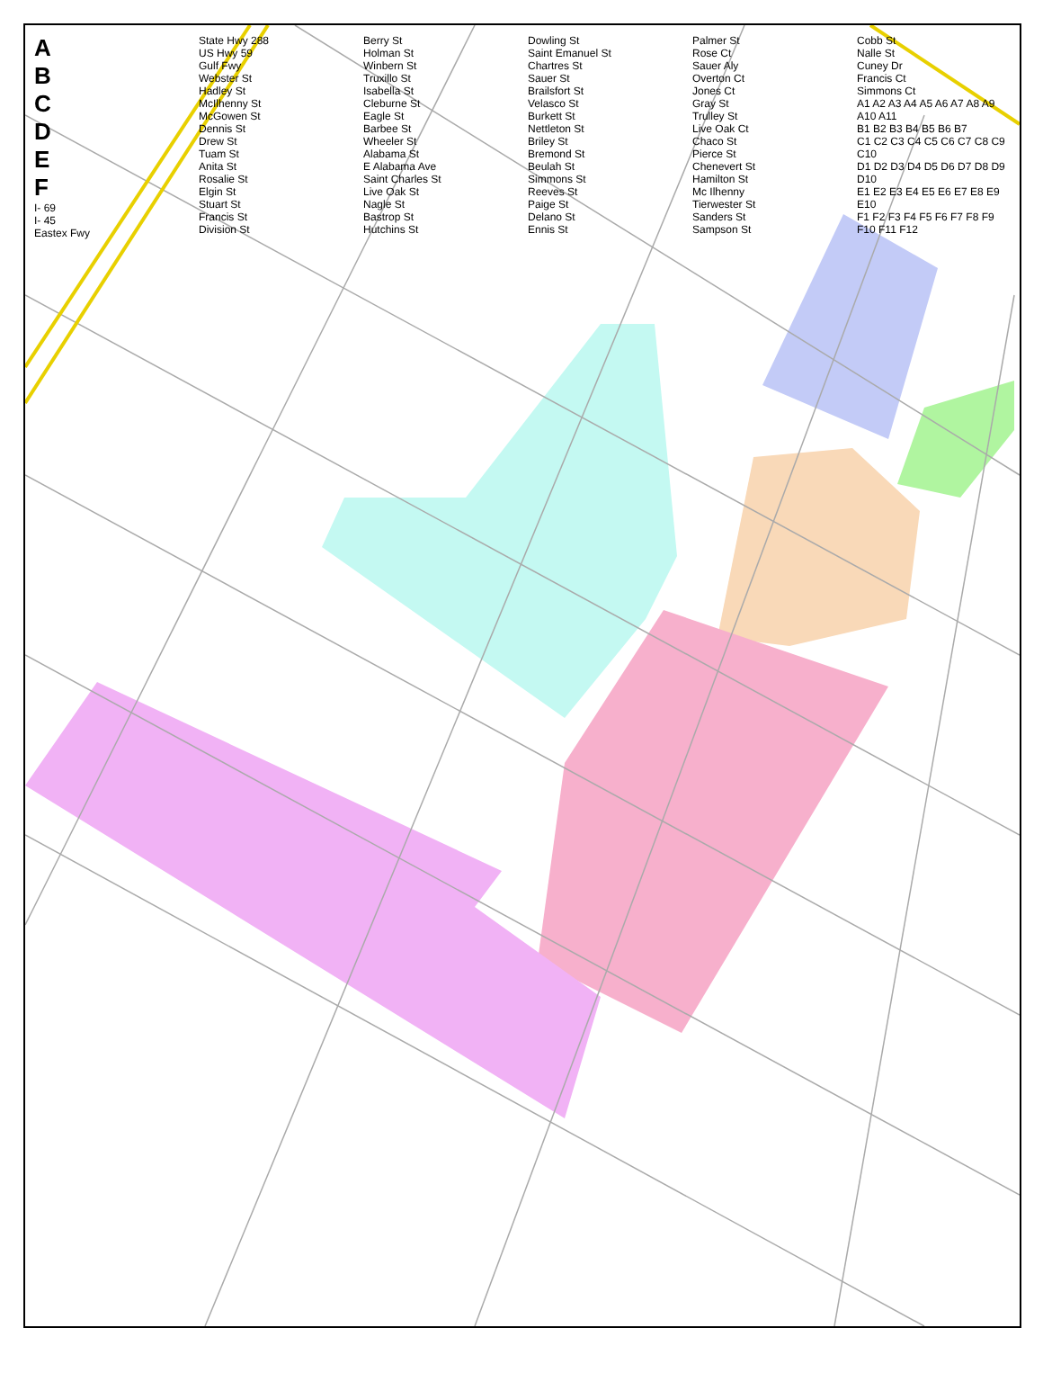ABCDEF
I- 69
I- 45
Eastex Fwy
State Hwy 288
US Hwy 59
Gulf Fwy
Webster St
Hadley St
McIlhenny St
McGowen St
Dennis St
Drew St
Tuam St
Anita St
Rosalie St
Elgin St
Stuart St
Francis St
Division St
Berry St
Holman St
Winbern St
Truxillo St
Isabella St
Cleburne St
Eagle St
Barbee St
Wheeler St
Alabama St
E Alabama Ave
Saint Charles St
Live Oak St
Nagle St
Bastrop St
Hutchins St
Dowling St
Saint Emanuel St
Chartres St
Sauer St
Brailsfort St
Velasco St
Burkett St
Nettleton St
Briley St
Bremond St
Beulah St
Simmons St
Reeves St
Paige St
Delano St
Ennis St
Palmer St
Rose Ct
Sauer Aly
Overton Ct
Jones Ct
Gray St
Trulley St
Live Oak Ct
Chaco St
Pierce St
Chenevert St
Hamilton St
Mc Ilhenny
Tierwester St
Sanders St
Sampson St
Cobb St
Nalle St
Cuney Dr
Francis Ct
Simmons Ct
A1 A2 A3 A4 A5 A6 A7 A8 A9 A10 A11
B1 B2 B3 B4 B5 B6 B7
C1 C2 C3 C4 C5 C6 C7 C8 C9 C10
D1 D2 D3 D4 D5 D6 D7 D8 D9 D10
E1 E2 E3 E4 E5 E6 E7 E8 E9 E10
F1 F2 F3 F4 F5 F6 F7 F8 F9 F10 F11 F12